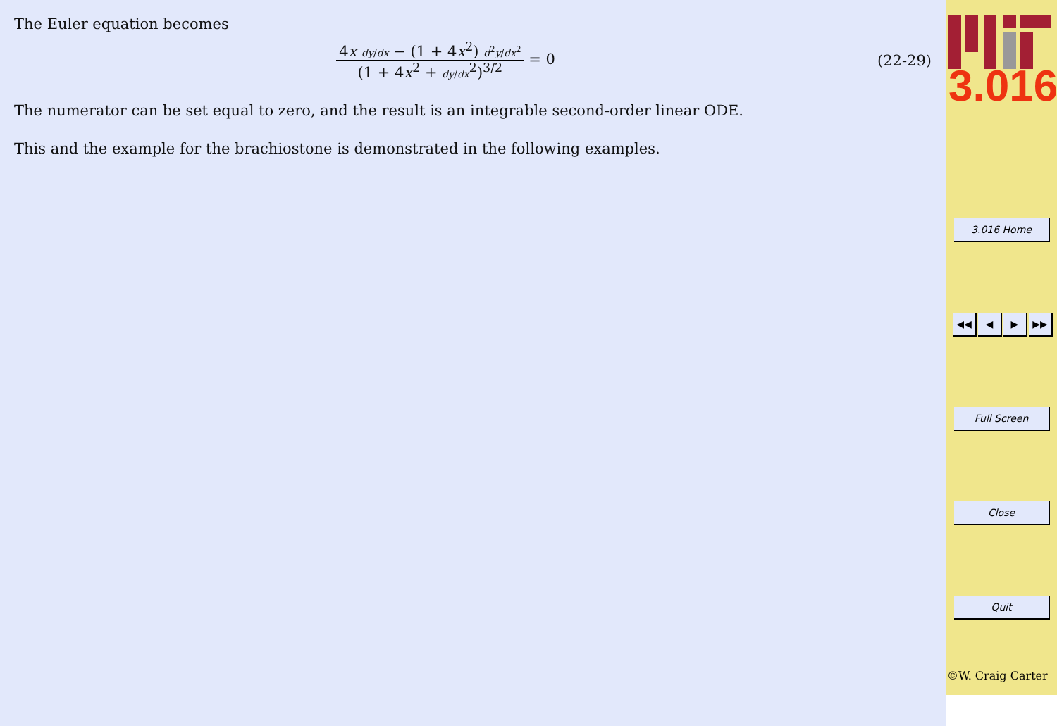The Euler equation becomes
4x dy/dx − (1 + 4x<sup>2</sup>) d<sup>2</sup>y/dx<sup>2</sup> (1 + 4x<sup>2</sup> + dy/dx<sup>2</sup>)<sup>3/2</sup> = 0
(22-29)
The numerator can be set equal to zero, and the result is an integrable second-order linear ODE.
This and the example for the brachiostone is demonstrated in the following examples.
3.016
3.016 Home
◀◀ ◀ ▶ ▶▶
Full Screen
Close
Quit
©W. Craig Carter